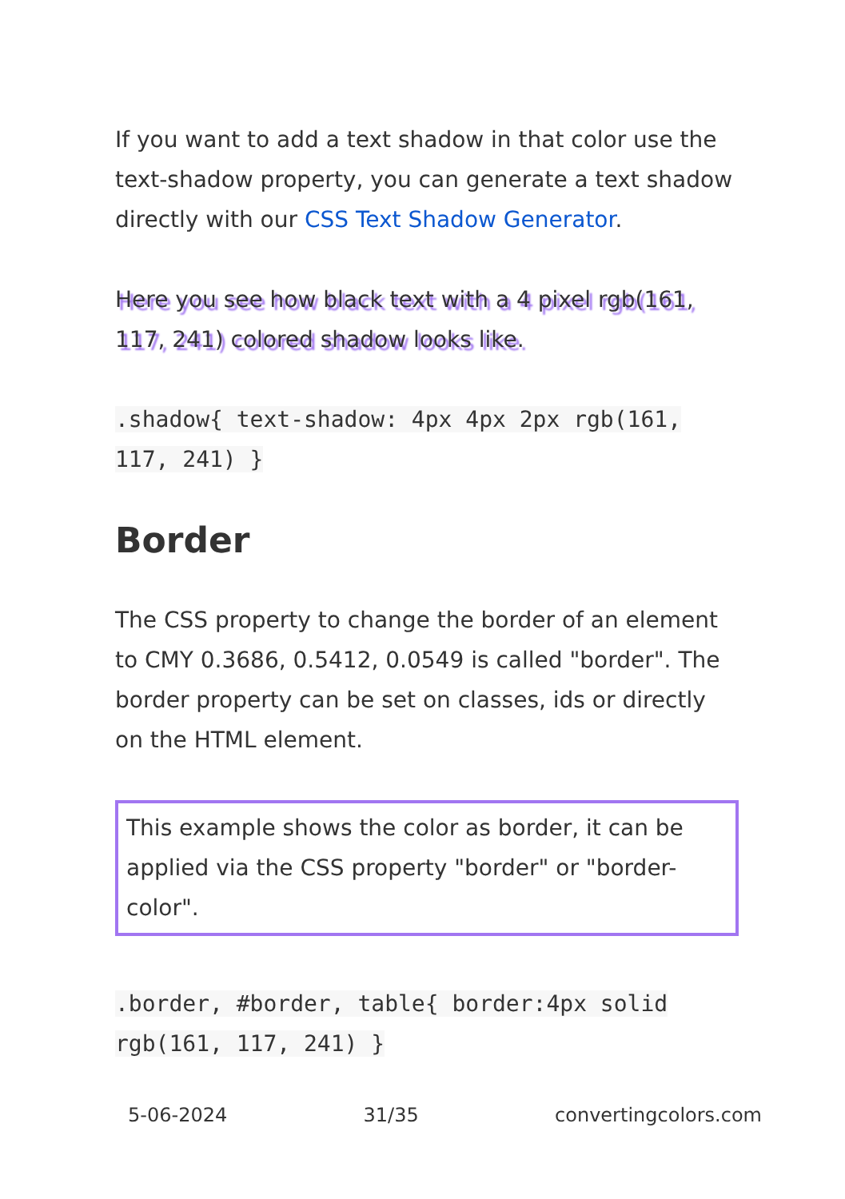If you want to add a text shadow in that color use the text-shadow property, you can generate a text shadow directly with our CSS Text Shadow Generator.
Here you see how black text with a 4 pixel rgb(161, 117, 241) colored shadow looks like.
.shadow{ text-shadow: 4px 4px 2px rgb(161, 117, 241) }
Border
The CSS property to change the border of an element to CMY 0.3686, 0.5412, 0.0549 is called "border". The border property can be set on classes, ids or directly on the HTML element.
This example shows the color as border, it can be applied via the CSS property "border" or "border-color".
.border, #border, table{ border:4px solid rgb(161, 117, 241) }
5-06-2024 31/35 convertingcolors.com